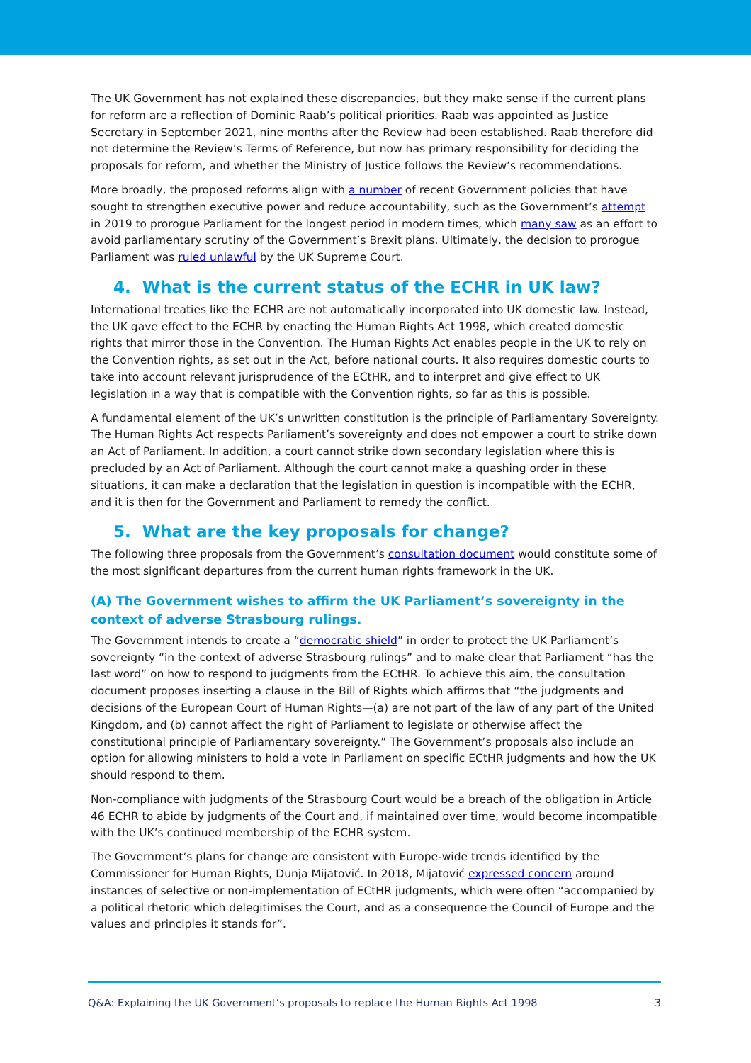The UK Government has not explained these discrepancies, but they make sense if the current plans for reform are a reflection of Dominic Raab’s political priorities. Raab was appointed as Justice Secretary in September 2021, nine months after the Review had been established. Raab therefore did not determine the Review’s Terms of Reference, but now has primary responsibility for deciding the proposals for reform, and whether the Ministry of Justice follows the Review’s recommendations.
More broadly, the proposed reforms align with a number of recent Government policies that have sought to strengthen executive power and reduce accountability, such as the Government’s attempt in 2019 to prorogue Parliament for the longest period in modern times, which many saw as an effort to avoid parliamentary scrutiny of the Government’s Brexit plans. Ultimately, the decision to prorogue Parliament was ruled unlawful by the UK Supreme Court.
4. What is the current status of the ECHR in UK law?
International treaties like the ECHR are not automatically incorporated into UK domestic law. Instead, the UK gave effect to the ECHR by enacting the Human Rights Act 1998, which created domestic rights that mirror those in the Convention. The Human Rights Act enables people in the UK to rely on the Convention rights, as set out in the Act, before national courts. It also requires domestic courts to take into account relevant jurisprudence of the ECtHR, and to interpret and give effect to UK legislation in a way that is compatible with the Convention rights, so far as this is possible.
A fundamental element of the UK’s unwritten constitution is the principle of Parliamentary Sovereignty. The Human Rights Act respects Parliament’s sovereignty and does not empower a court to strike down an Act of Parliament. In addition, a court cannot strike down secondary legislation where this is precluded by an Act of Parliament. Although the court cannot make a quashing order in these situations, it can make a declaration that the legislation in question is incompatible with the ECHR, and it is then for the Government and Parliament to remedy the conflict.
5. What are the key proposals for change?
The following three proposals from the Government’s consultation document would constitute some of the most significant departures from the current human rights framework in the UK.
(A) The Government wishes to affirm the UK Parliament’s sovereignty in the context of adverse Strasbourg rulings.
The Government intends to create a “democratic shield” in order to protect the UK Parliament’s sovereignty “in the context of adverse Strasbourg rulings” and to make clear that Parliament “has the last word” on how to respond to judgments from the ECtHR. To achieve this aim, the consultation document proposes inserting a clause in the Bill of Rights which affirms that “the judgments and decisions of the European Court of Human Rights—(a) are not part of the law of any part of the United Kingdom, and (b) cannot affect the right of Parliament to legislate or otherwise affect the constitutional principle of Parliamentary sovereignty.” The Government’s proposals also include an option for allowing ministers to hold a vote in Parliament on specific ECtHR judgments and how the UK should respond to them.
Non-compliance with judgments of the Strasbourg Court would be a breach of the obligation in Article 46 ECHR to abide by judgments of the Court and, if maintained over time, would become incompatible with the UK’s continued membership of the ECHR system.
The Government’s plans for change are consistent with Europe-wide trends identified by the Commissioner for Human Rights, Dunja Mijatović. In 2018, Mijatović expressed concern around instances of selective or non-implementation of ECtHR judgments, which were often “accompanied by a political rhetoric which delegitimises the Court, and as a consequence the Council of Europe and the values and principles it stands for”.
Q&A: Explaining the UK Government’s proposals to replace the Human Rights Act 1998 3